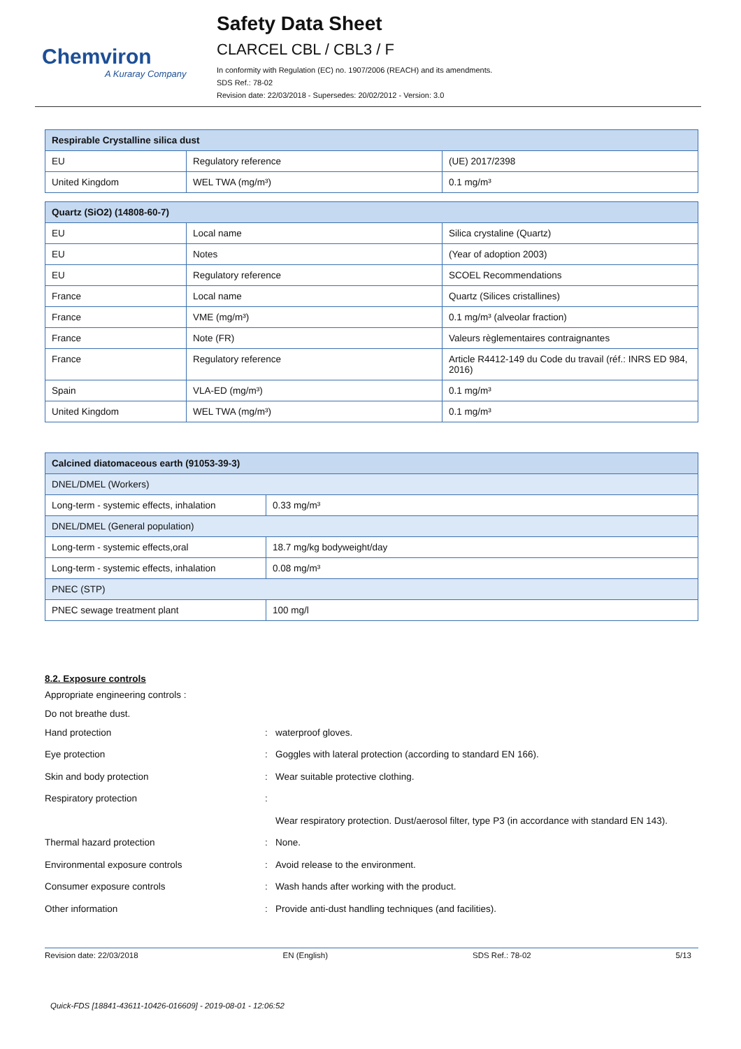Chemviron
A Kuraray Company
Safety Data Sheet
CLARCEL CBL / CBL3 / F
In conformity with Regulation (EC) no. 1907/2006 (REACH) and its amendments.
SDS Ref.: 78-02
Revision date: 22/03/2018 - Supersedes: 20/02/2012 - Version: 3.0
| Respirable Crystalline silica dust | | |
| --- | --- | --- |
| EU | Regulatory reference | (UE) 2017/2398 |
| United Kingdom | WEL TWA (mg/m³) | 0.1 mg/m³ |
| Quartz (SiO2) (14808-60-7) | | |
| --- | --- | --- |
| EU | Local name | Silica crystaline (Quartz) |
| EU | Notes | (Year of adoption 2003) |
| EU | Regulatory reference | SCOEL Recommendations |
| France | Local name | Quartz (Silices cristallines) |
| France | VME (mg/m³) | 0.1 mg/m³ (alveolar fraction) |
| France | Note (FR) | Valeurs règlementaires contraignantes |
| France | Regulatory reference | Article R4412-149 du Code du travail (réf.: INRS ED 984, 2016) |
| Spain | VLA-ED (mg/m³) | 0.1 mg/m³ |
| United Kingdom | WEL TWA (mg/m³) | 0.1 mg/m³ |
| Calcined diatomaceous earth (91053-39-3) | |
| --- | --- |
| DNEL/DMEL (Workers) | |
| Long-term - systemic effects, inhalation | 0.33 mg/m³ |
| DNEL/DMEL (General population) | |
| Long-term - systemic effects,oral | 18.7 mg/kg bodyweight/day |
| Long-term - systemic effects, inhalation | 0.08 mg/m³ |
| PNEC (STP) | |
| PNEC sewage treatment plant | 100 mg/l |
8.2. Exposure controls
Appropriate engineering controls :
Do not breathe dust.
Hand protection: waterproof gloves.
Eye protection: Goggles with lateral protection (according to standard EN 166).
Skin and body protection: Wear suitable protective clothing.
Respiratory protection:
Wear respiratory protection. Dust/aerosol filter, type P3 (in accordance with standard EN 143).
Thermal hazard protection: None.
Environmental exposure controls: Avoid release to the environment.
Consumer exposure controls: Wash hands after working with the product.
Other information: Provide anti-dust handling techniques (and facilities).
Revision date: 22/03/2018 EN (English) SDS Ref.: 78-02 5/13
Quick-FDS [18841-43611-10426-016609] - 2019-08-01 - 12:06:52